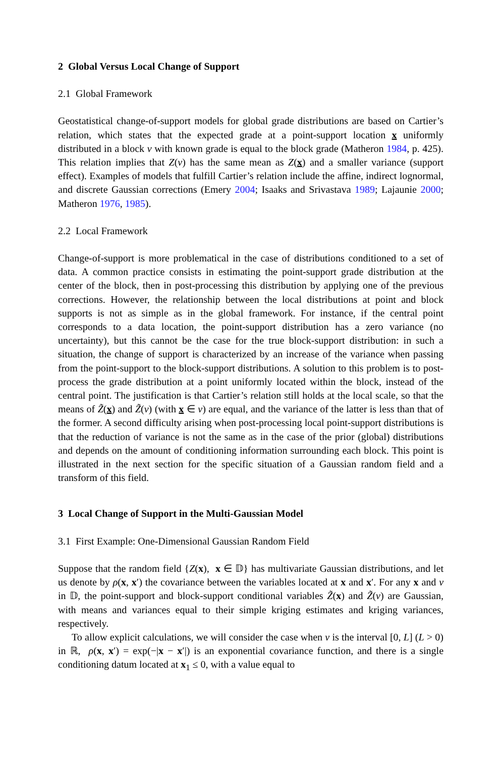2 Global Versus Local Change of Support
2.1 Global Framework
Geostatistical change-of-support models for global grade distributions are based on Cartier’s relation, which states that the expected grade at a point-support location x uniformly distributed in a block v with known grade is equal to the block grade (Matheron 1984, p. 425). This relation implies that Z(v) has the same mean as Z(x) and a smaller variance (support effect). Examples of models that fulfill Cartier’s relation include the affine, indirect lognormal, and discrete Gaussian corrections (Emery 2004; Isaaks and Srivastava 1989; Lajaunie 2000; Matheron 1976, 1985).
2.2 Local Framework
Change-of-support is more problematical in the case of distributions conditioned to a set of data. A common practice consists in estimating the point-support grade distribution at the center of the block, then in post-processing this distribution by applying one of the previous corrections. However, the relationship between the local distributions at point and block supports is not as simple as in the global framework. For instance, if the central point corresponds to a data location, the point-support distribution has a zero variance (no uncertainty), but this cannot be the case for the true block-support distribution: in such a situation, the change of support is characterized by an increase of the variance when passing from the point-support to the block-support distributions. A solution to this problem is to post-process the grade distribution at a point uniformly located within the block, instead of the central point. The justification is that Cartier’s relation still holds at the local scale, so that the means of Z̃(x) and Z̃(v) (with x ∈ v) are equal, and the variance of the latter is less than that of the former. A second difficulty arising when post-processing local point-support distributions is that the reduction of variance is not the same as in the case of the prior (global) distributions and depends on the amount of conditioning information surrounding each block. This point is illustrated in the next section for the specific situation of a Gaussian random field and a transform of this field.
3 Local Change of Support in the Multi-Gaussian Model
3.1 First Example: One-Dimensional Gaussian Random Field
Suppose that the random field {Z(x), x ∈ 𝔻} has multivariate Gaussian distributions, and let us denote by ρ(x, x′) the covariance between the variables located at x and x′. For any x and v in 𝔻, the point-support and block-support conditional variables Z̃(x) and Z̃(v) are Gaussian, with means and variances equal to their simple kriging estimates and kriging variances, respectively.
To allow explicit calculations, we will consider the case when v is the interval [0, L] (L > 0) in ℝ, ρ(x, x′) = exp(−|x − x′|) is an exponential covariance function, and there is a single conditioning datum located at x<sub>1</sub> ≤ 0, with a value equal to